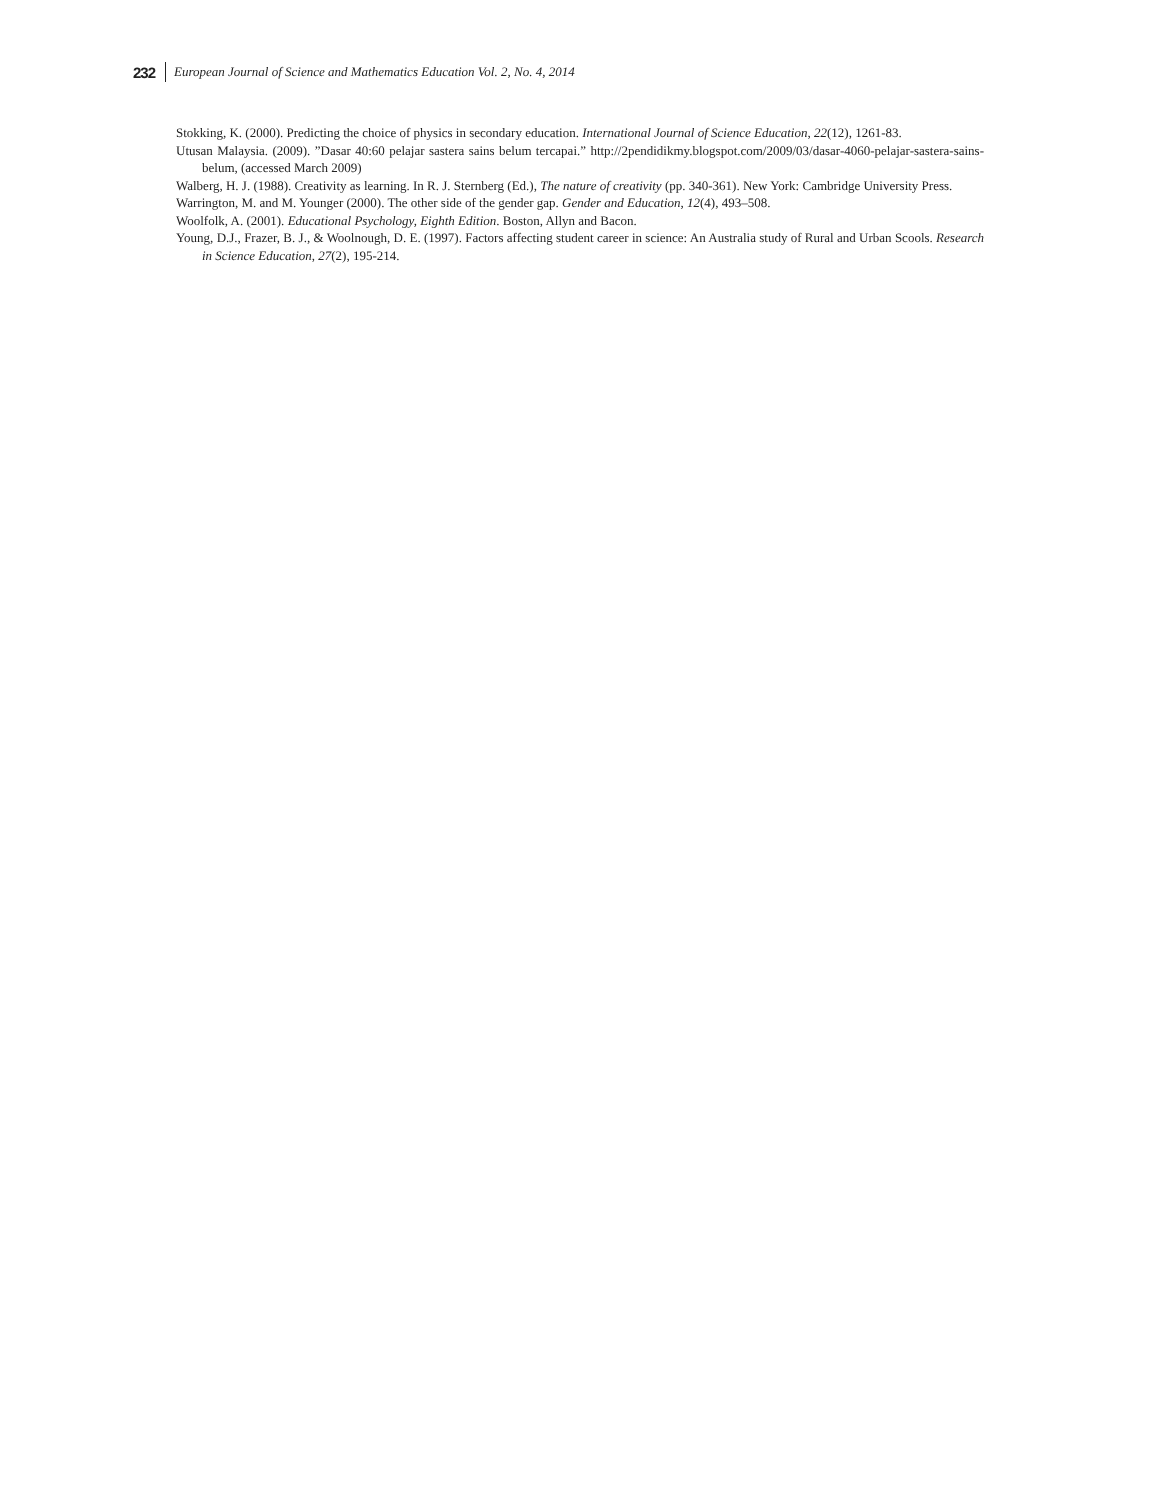232 European Journal of Science and Mathematics Education Vol. 2, No. 4, 2014
Stokking, K. (2000). Predicting the choice of physics in secondary education. International Journal of Science Education, 22(12), 1261-83.
Utusan Malaysia. (2009). ”Dasar 40:60 pelajar sastera sains belum tercapai.” http://2pendidikmy.blogspot.com/2009/03/dasar-4060-pelajar-sastera-sains-belum, (accessed March 2009)
Walberg, H. J. (1988). Creativity as learning. In R. J. Sternberg (Ed.), The nature of creativity (pp. 340-361). New York: Cambridge University Press.
Warrington, M. and M. Younger (2000). The other side of the gender gap. Gender and Education, 12(4), 493–508.
Woolfolk, A. (2001). Educational Psychology, Eighth Edition. Boston, Allyn and Bacon.
Young, D.J., Frazer, B. J., & Woolnough, D. E. (1997). Factors affecting student career in science: An Australia study of Rural and Urban Scools. Research in Science Education, 27(2), 195-214.